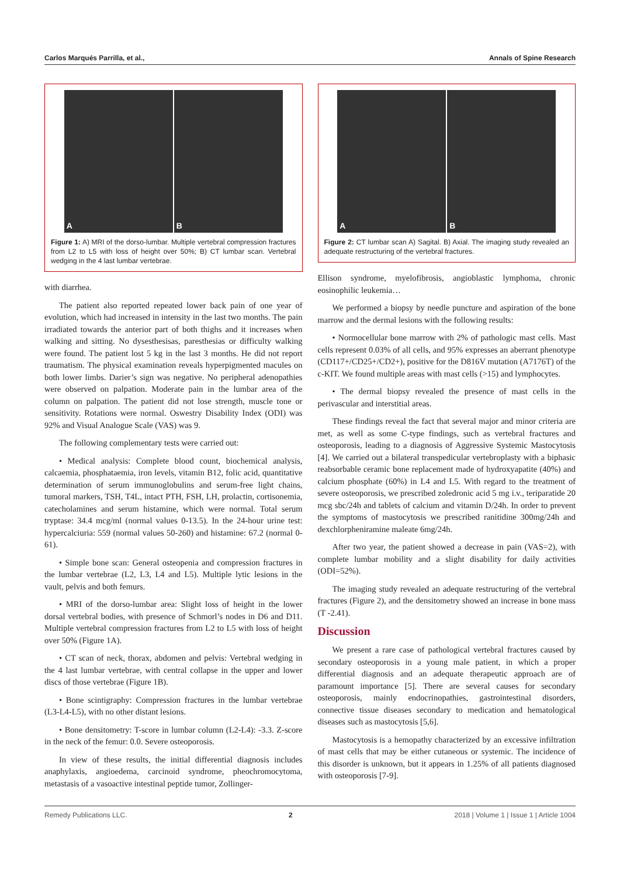Carlos Marqués Parrilla, et al., Annals of Spine Research
A B
Figure 1: A) MRI of the dorso-lumbar. Multiple vertebral compression fractures from L2 to L5 with loss of height over 50%; B) CT lumbar scan. Vertebral wedging in the 4 last lumbar vertebrae.
with diarrhea.
The patient also reported repeated lower back pain of one year of evolution, which had increased in intensity in the last two months. The pain irradiated towards the anterior part of both thighs and it increases when walking and sitting. No dysesthesisas, paresthesias or difficulty walking were found. The patient lost 5 kg in the last 3 months. He did not report traumatism. The physical examination reveals hyperpigmented macules on both lower limbs. Darier’s sign was negative. No peripheral adenopathies were observed on palpation. Moderate pain in the lumbar area of the column on palpation. The patient did not lose strength, muscle tone or sensitivity. Rotations were normal. Oswestry Disability Index (ODI) was 92% and Visual Analogue Scale (VAS) was 9.
The following complementary tests were carried out:
• Medical analysis: Complete blood count, biochemical analysis, calcaemia, phosphataemia, iron levels, vitamin B12, folic acid, quantitative determination of serum immunoglobulins and serum-free light chains, tumoral markers, TSH, T4L, intact PTH, FSH, LH, prolactin, cortisonemia, catecholamines and serum histamine, which were normal. Total serum tryptase: 34.4 mcg/ml (normal values 0-13.5). In the 24-hour urine test: hypercalciuria: 559 (normal values 50-260) and histamine: 67.2 (normal 0-61).
• Simple bone scan: General osteopenia and compression fractures in the lumbar vertebrae (L2, L3, L4 and L5). Multiple lytic lesions in the vault, pelvis and both femurs.
• MRI of the dorso-lumbar area: Slight loss of height in the lower dorsal vertebral bodies, with presence of Schmorl’s nodes in D6 and D11. Multiple vertebral compression fractures from L2 to L5 with loss of height over 50% (Figure 1A).
• CT scan of neck, thorax, abdomen and pelvis: Vertebral wedging in the 4 last lumbar vertebrae, with central collapse in the upper and lower discs of those vertebrae (Figure 1B).
• Bone scintigraphy: Compression fractures in the lumbar vertebrae (L3-L4-L5), with no other distant lesions.
• Bone densitometry: T-score in lumbar column (L2-L4): -3.3. Z-score in the neck of the femur: 0.0. Severe osteoporosis.
In view of these results, the initial differential diagnosis includes anaphylaxis, angioedema, carcinoid syndrome, pheochromocytoma, metastasis of a vasoactive intestinal peptide tumor, Zollinger-
A B
Figure 2: CT lumbar scan A) Sagital. B) Axial. The imaging study revealed an adequate restructuring of the vertebral fractures.
Ellison syndrome, myelofibrosis, angioblastic lymphoma, chronic eosinophilic leukemia…
We performed a biopsy by needle puncture and aspiration of the bone marrow and the dermal lesions with the following results:
• Normocellular bone marrow with 2% of pathologic mast cells. Mast cells represent 0.03% of all cells, and 95% expresses an aberrant phenotype (CD117+/CD25+/CD2+), positive for the D816V mutation (A7176T) of the c-KIT. We found multiple areas with mast cells (>15) and lymphocytes.
• The dermal biopsy revealed the presence of mast cells in the perivascular and interstitial areas.
These findings reveal the fact that several major and minor criteria are met, as well as some C-type findings, such as vertebral fractures and osteoporosis, leading to a diagnosis of Aggressive Systemic Mastocytosis [4]. We carried out a bilateral transpedicular vertebroplasty with a biphasic reabsorbable ceramic bone replacement made of hydroxyapatite (40%) and calcium phosphate (60%) in L4 and L5. With regard to the treatment of severe osteoporosis, we prescribed zoledronic acid 5 mg i.v., teriparatide 20 mcg sbc/24h and tablets of calcium and vitamin D/24h. In order to prevent the symptoms of mastocytosis we prescribed ranitidine 300mg/24h and dexchlorpheniramine maleate 6mg/24h.
After two year, the patient showed a decrease in pain (VAS=2), with complete lumbar mobility and a slight disability for daily activities (ODI=52%).
The imaging study revealed an adequate restructuring of the vertebral fractures (Figure 2), and the densitometry showed an increase in bone mass (T -2.41).
Discussion
We present a rare case of pathological vertebral fractures caused by secondary osteoporosis in a young male patient, in which a proper differential diagnosis and an adequate therapeutic approach are of paramount importance [5]. There are several causes for secondary osteoporosis, mainly endocrinopathies, gastrointestinal disorders, connective tissue diseases secondary to medication and hematological diseases such as mastocytosis [5,6].
Mastocytosis is a hemopathy characterized by an excessive infiltration of mast cells that may be either cutaneous or systemic. The incidence of this disorder is unknown, but it appears in 1.25% of all patients diagnosed with osteoporosis [7-9].
Remedy Publications LLC. 2 2018 | Volume 1 | Issue 1 | Article 1004